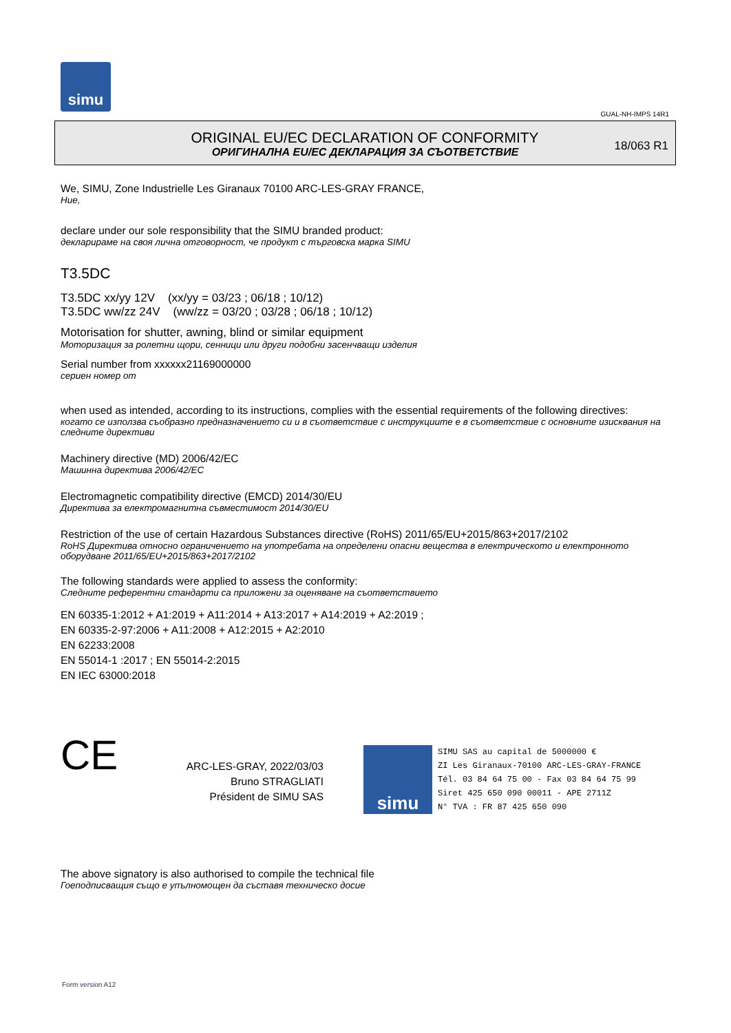simu
GUAL-NH-IMPS 14R1
ORIGINAL EU/EC DECLARATION OF CONFORMITY
ОРИГИНАЛНА EU/EC ДЕКЛАРАЦИЯ ЗА СЪОТВЕТСТВИЕ
18/063 R1
We, SIMU, Zone Industrielle Les Giranaux 70100 ARC-LES-GRAY FRANCE,
Ние,
declare under our sole responsibility that the SIMU branded product:
декларираме на своя лична отговорност, че продукт с търговска марка SIMU
T3.5DC
T3.5DC xx/yy 12V (xx/yy = 03/23 ; 06/18 ; 10/12)
T3.5DC ww/zz 24V (ww/zz = 03/20 ; 03/28 ; 06/18 ; 10/12)
Motorisation for shutter, awning, blind or similar equipment
Моторизация за ролетни щори, сенници или други подобни засенчващи изделия
Serial number from xxxxxx21169000000
сериен номер от
when used as intended, according to its instructions, complies with the essential requirements of the following directives:
когато се използва съобразно предназначението си и в съответствие с инструкциите е в съответствие с основните изисквания на следните директиви
Machinery directive (MD) 2006/42/EC
Машинна директива 2006/42/EC
Electromagnetic compatibility directive (EMCD) 2014/30/EU
Директива за електромагнитна съвместимост 2014/30/EU
Restriction of the use of certain Hazardous Substances directive (RoHS) 2011/65/EU+2015/863+2017/2102
RoHS Директива относно ограничението на употребата на определени опасни вещества в електрическото и електронното оборудване 2011/65/EU+2015/863+2017/2102
The following standards were applied to assess the conformity:
Следните референтни стандарти са приложени за оценяване на съответствието
EN 60335-1:2012 + A1:2019 + A11:2014 + A13:2017 + A14:2019 + A2:2019 ;
EN 60335-2-97:2006 + A11:2008 + A12:2015 + A2:2010
EN 62233:2008
EN 55014-1 :2017 ; EN 55014-2:2015
EN IEC 63000:2018
CE
ARC-LES-GRAY, 2022/03/03
Bruno STRAGLIATI
Président de SIMU SAS
simu
SIMU SAS au capital de 5000000 €
ZI Les Giranaux-70100 ARC-LES-GRAY-FRANCE
Tél. 03 84 64 75 00 - Fax 03 84 64 75 99
Siret 425 650 090 00011 - APE 2711Z
N° TVA : FR 87 425 650 090
The above signatory is also authorised to compile the technical file
Гоеподписващия също е упълномощен да съставя техническо досие
Form version A12